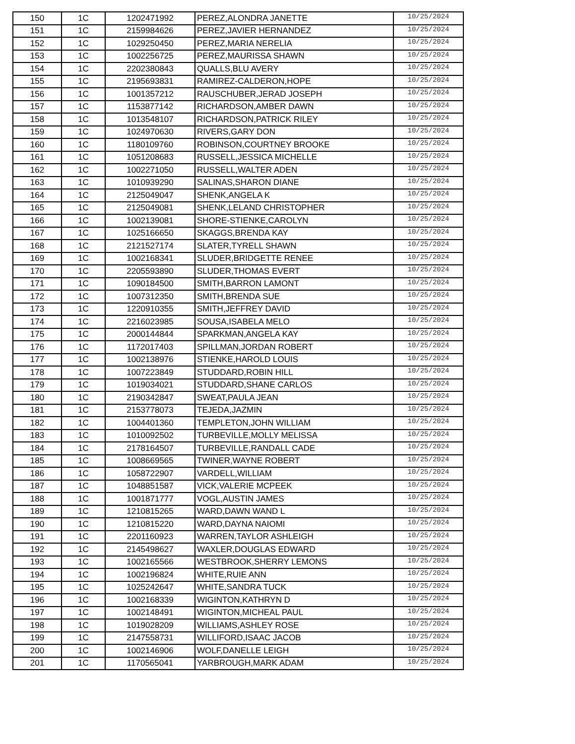| 150 | 1C | 1202471992 | PEREZ,ALONDRA JANETTE | 10/25/2024 |
| 151 | 1C | 2159984626 | PEREZ,JAVIER HERNANDEZ | 10/25/2024 |
| 152 | 1C | 1029250450 | PEREZ,MARIA NERELIA | 10/25/2024 |
| 153 | 1C | 1002256725 | PEREZ,MAURISSA SHAWN | 10/25/2024 |
| 154 | 1C | 2202380843 | QUALLS,BLU AVERY | 10/25/2024 |
| 155 | 1C | 2195693831 | RAMIREZ-CALDERON,HOPE | 10/25/2024 |
| 156 | 1C | 1001357212 | RAUSCHUBER,JERAD JOSEPH | 10/25/2024 |
| 157 | 1C | 1153877142 | RICHARDSON,AMBER DAWN | 10/25/2024 |
| 158 | 1C | 1013548107 | RICHARDSON,PATRICK RILEY | 10/25/2024 |
| 159 | 1C | 1024970630 | RIVERS,GARY DON | 10/25/2024 |
| 160 | 1C | 1180109760 | ROBINSON,COURTNEY BROOKE | 10/25/2024 |
| 161 | 1C | 1051208683 | RUSSELL,JESSICA MICHELLE | 10/25/2024 |
| 162 | 1C | 1002271050 | RUSSELL,WALTER ADEN | 10/25/2024 |
| 163 | 1C | 1010939290 | SALINAS,SHARON DIANE | 10/25/2024 |
| 164 | 1C | 2125049047 | SHENK,ANGELA K | 10/25/2024 |
| 165 | 1C | 2125049081 | SHENK,LELAND CHRISTOPHER | 10/25/2024 |
| 166 | 1C | 1002139081 | SHORE-STIENKE,CAROLYN | 10/25/2024 |
| 167 | 1C | 1025166650 | SKAGGS,BRENDA KAY | 10/25/2024 |
| 168 | 1C | 2121527174 | SLATER,TYRELL SHAWN | 10/25/2024 |
| 169 | 1C | 1002168341 | SLUDER,BRIDGETTE RENEE | 10/25/2024 |
| 170 | 1C | 2205593890 | SLUDER,THOMAS EVERT | 10/25/2024 |
| 171 | 1C | 1090184500 | SMITH,BARRON LAMONT | 10/25/2024 |
| 172 | 1C | 1007312350 | SMITH,BRENDA SUE | 10/25/2024 |
| 173 | 1C | 1220910355 | SMITH,JEFFREY DAVID | 10/25/2024 |
| 174 | 1C | 2216023985 | SOUSA,ISABELA MELO | 10/25/2024 |
| 175 | 1C | 2000144844 | SPARKMAN,ANGELA KAY | 10/25/2024 |
| 176 | 1C | 1172017403 | SPILLMAN,JORDAN ROBERT | 10/25/2024 |
| 177 | 1C | 1002138976 | STIENKE,HAROLD LOUIS | 10/25/2024 |
| 178 | 1C | 1007223849 | STUDDARD,ROBIN HILL | 10/25/2024 |
| 179 | 1C | 1019034021 | STUDDARD,SHANE CARLOS | 10/25/2024 |
| 180 | 1C | 2190342847 | SWEAT,PAULA JEAN | 10/25/2024 |
| 181 | 1C | 2153778073 | TEJEDA,JAZMIN | 10/25/2024 |
| 182 | 1C | 1004401360 | TEMPLETON,JOHN WILLIAM | 10/25/2024 |
| 183 | 1C | 1010092502 | TURBEVILLE,MOLLY MELISSA | 10/25/2024 |
| 184 | 1C | 2178164507 | TURBEVILLE,RANDALL CADE | 10/25/2024 |
| 185 | 1C | 1008669565 | TWINER,WAYNE ROBERT | 10/25/2024 |
| 186 | 1C | 1058722907 | VARDELL,WILLIAM | 10/25/2024 |
| 187 | 1C | 1048851587 | VICK,VALERIE MCPEEK | 10/25/2024 |
| 188 | 1C | 1001871777 | VOGL,AUSTIN JAMES | 10/25/2024 |
| 189 | 1C | 1210815265 | WARD,DAWN WAND L | 10/25/2024 |
| 190 | 1C | 1210815220 | WARD,DAYNA NAIOMI | 10/25/2024 |
| 191 | 1C | 2201160923 | WARREN,TAYLOR ASHLEIGH | 10/25/2024 |
| 192 | 1C | 2145498627 | WAXLER,DOUGLAS EDWARD | 10/25/2024 |
| 193 | 1C | 1002165566 | WESTBROOK,SHERRY LEMONS | 10/25/2024 |
| 194 | 1C | 1002196824 | WHITE,RUIE ANN | 10/25/2024 |
| 195 | 1C | 1025242647 | WHITE,SANDRA TUCK | 10/25/2024 |
| 196 | 1C | 1002168339 | WIGINTON,KATHRYN D | 10/25/2024 |
| 197 | 1C | 1002148491 | WIGINTON,MICHEAL PAUL | 10/25/2024 |
| 198 | 1C | 1019028209 | WILLIAMS,ASHLEY ROSE | 10/25/2024 |
| 199 | 1C | 2147558731 | WILLIFORD,ISAAC JACOB | 10/25/2024 |
| 200 | 1C | 1002146906 | WOLF,DANELLE LEIGH | 10/25/2024 |
| 201 | 1C | 1170565041 | YARBROUGH,MARK ADAM | 10/25/2024 |